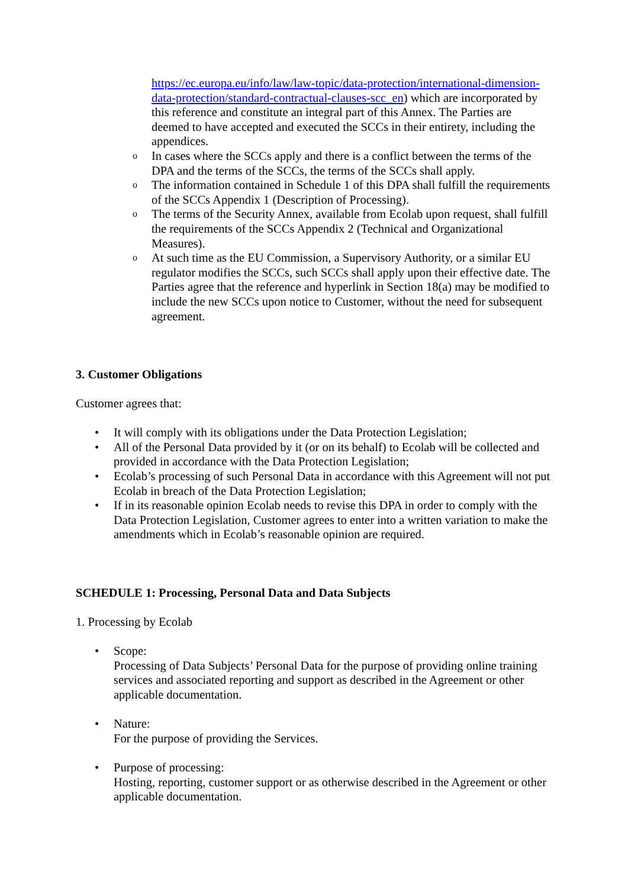https://ec.europa.eu/info/law/law-topic/data-protection/international-dimension-data-protection/standard-contractual-clauses-scc_en) which are incorporated by this reference and constitute an integral part of this Annex. The Parties are deemed to have accepted and executed the SCCs in their entirety, including the appendices.
o In cases where the SCCs apply and there is a conflict between the terms of the DPA and the terms of the SCCs, the terms of the SCCs shall apply.
o The information contained in Schedule 1 of this DPA shall fulfill the requirements of the SCCs Appendix 1 (Description of Processing).
o The terms of the Security Annex, available from Ecolab upon request, shall fulfill the requirements of the SCCs Appendix 2 (Technical and Organizational Measures).
o At such time as the EU Commission, a Supervisory Authority, or a similar EU regulator modifies the SCCs, such SCCs shall apply upon their effective date. The Parties agree that the reference and hyperlink in Section 18(a) may be modified to include the new SCCs upon notice to Customer, without the need for subsequent agreement.
3. Customer Obligations
Customer agrees that:
• It will comply with its obligations under the Data Protection Legislation;
• All of the Personal Data provided by it (or on its behalf) to Ecolab will be collected and provided in accordance with the Data Protection Legislation;
• Ecolab’s processing of such Personal Data in accordance with this Agreement will not put Ecolab in breach of the Data Protection Legislation;
• If in its reasonable opinion Ecolab needs to revise this DPA in order to comply with the Data Protection Legislation, Customer agrees to enter into a written variation to make the amendments which in Ecolab’s reasonable opinion are required.
SCHEDULE 1: Processing, Personal Data and Data Subjects
1. Processing by Ecolab
• Scope:
Processing of Data Subjects’ Personal Data for the purpose of providing online training services and associated reporting and support as described in the Agreement or other applicable documentation.
• Nature:
For the purpose of providing the Services.
• Purpose of processing:
Hosting, reporting, customer support or as otherwise described in the Agreement or other applicable documentation.